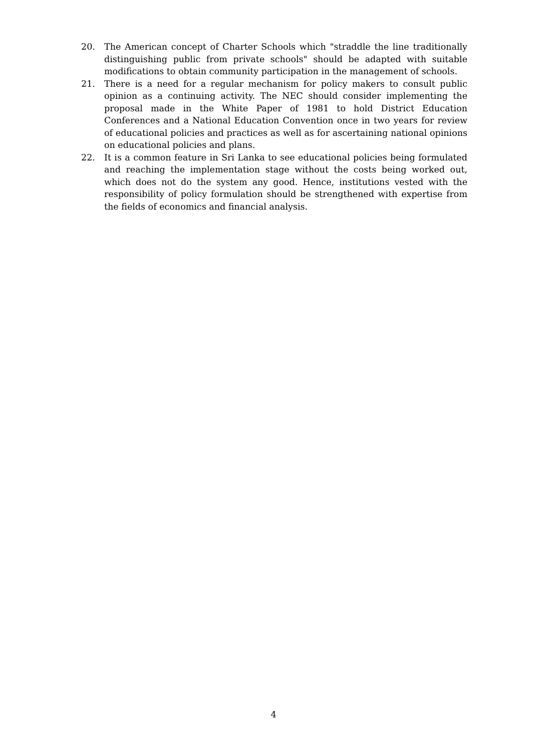20. The American concept of Charter Schools which "straddle the line traditionally distinguishing public from private schools" should be adapted with suitable modifications to obtain community participation in the management of schools.
21. There is a need for a regular mechanism for policy makers to consult public opinion as a continuing activity. The NEC should consider implementing the proposal made in the White Paper of 1981 to hold District Education Conferences and a National Education Convention once in two years for review of educational policies and practices as well as for ascertaining national opinions on educational policies and plans.
22. It is a common feature in Sri Lanka to see educational policies being formulated and reaching the implementation stage without the costs being worked out, which does not do the system any good. Hence, institutions vested with the responsibility of policy formulation should be strengthened with expertise from the fields of economics and financial analysis.
4